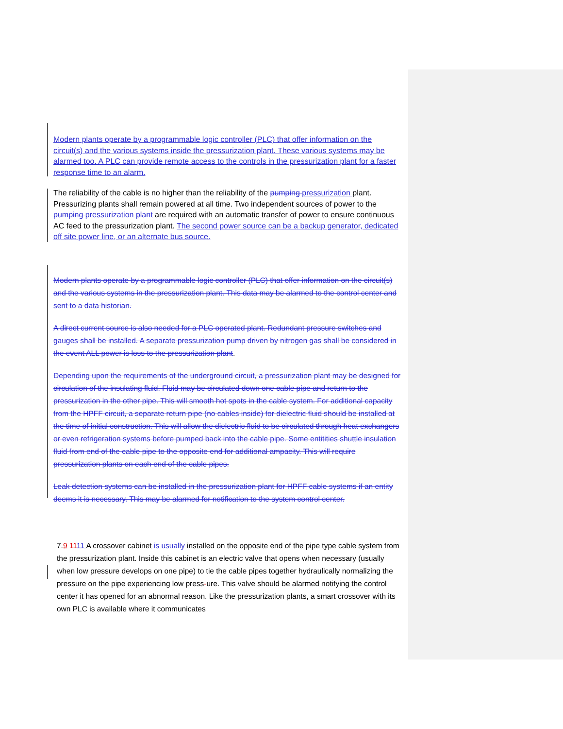Modern plants operate by a programmable logic controller (PLC) that offer information on the circuit(s) and the various systems inside the pressurization plant. These various systems may be alarmed too. A PLC can provide remote access to the controls in the pressurization plant for a faster response time to an alarm.
The reliability of the cable is no higher than the reliability of the pumping pressurization plant. Pressurizing plants shall remain powered at all time. Two independent sources of power to the pumping pressurization plant are required with an automatic transfer of power to ensure continuous AC feed to the pressurization plant. The second power source can be a backup generator, dedicated off site power line, or an alternate bus source.
Modern plants operate by a programmable logic controller (PLC) that offer information on the circuit(s) and the various systems in the pressurization plant. This data may be alarmed to the control center and sent to a data historian.
A direct current source is also needed for a PLC operated plant. Redundant pressure switches and gauges shall be installed. A separate pressurization pump driven by nitrogen gas shall be considered in the event ALL power is loss to the pressurization plant.
Depending upon the requirements of the underground circuit, a pressurization plant may be designed for circulation of the insulating fluid. Fluid may be circulated down one cable pipe and return to the pressurization in the other pipe. This will smooth hot spots in the cable system. For additional capacity from the HPFF circuit, a separate return pipe (no cables inside) for dielectric fluid should be installed at the time of initial construction. This will allow the dielectric fluid to be circulated through heat exchangers or even refrigeration systems before pumped back into the cable pipe. Some entitities shuttle insulation fluid from end of the cable pipe to the opposite end for additional ampacity. This will require pressurization plants on each end of the cable pipes.
Leak detection systems can be installed in the pressurization plant for HPFF cable systems if an entity deems it is necessary. This may be alarmed for notification to the system control center.
7.9 1111 A crossover cabinet is usually installed on the opposite end of the pipe type cable system from the pressurization plant. Inside this cabinet is an electric valve that opens when necessary (usually when low pressure develops on one pipe) to tie the cable pipes together hydraulically normalizing the pressure on the pipe experiencing low press-ure. This valve should be alarmed notifying the control center it has opened for an abnormal reason. Like the pressurization plants, a smart crossover with its own PLC is available where it communicates